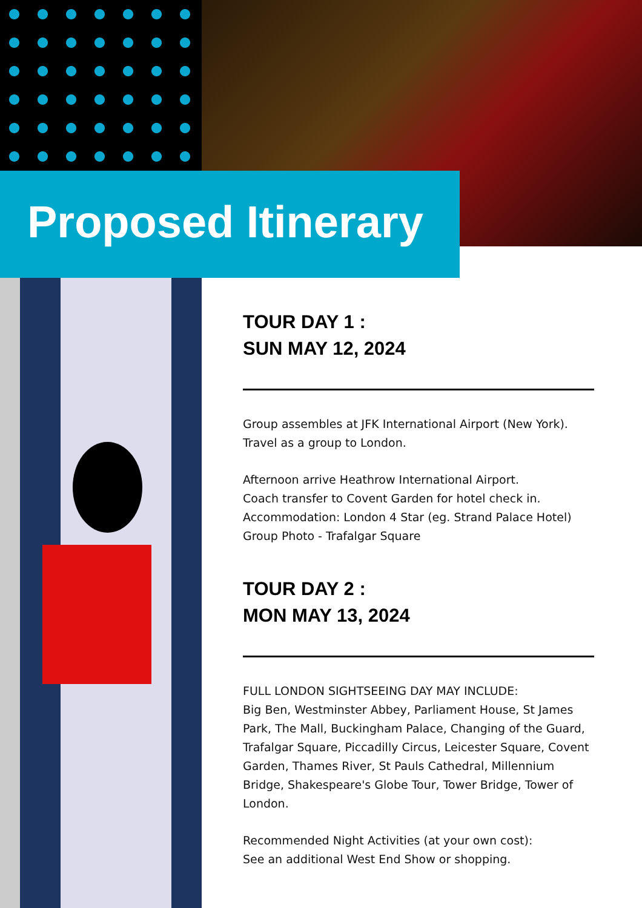Proposed Itinerary
TOUR DAY 1 :
SUN MAY 12, 2024
Group assembles at JFK International Airport (New York).
Travel as a group to London.
Afternoon arrive Heathrow International Airport.
Coach transfer to Covent Garden for hotel check in.
Accommodation: London 4 Star (eg. Strand Palace Hotel)
Group Photo - Trafalgar Square
TOUR DAY 2 :
MON MAY 13, 2024
FULL LONDON SIGHTSEEING DAY MAY INCLUDE:
Big Ben, Westminster Abbey, Parliament House, St James Park, The Mall, Buckingham Palace, Changing of the Guard, Trafalgar Square, Piccadilly Circus, Leicester Square, Covent Garden, Thames River, St Pauls Cathedral, Millennium Bridge, Shakespeare's Globe Tour, Tower Bridge, Tower of London.
Recommended Night Activities (at your own cost):
See an additional West End Show or shopping.